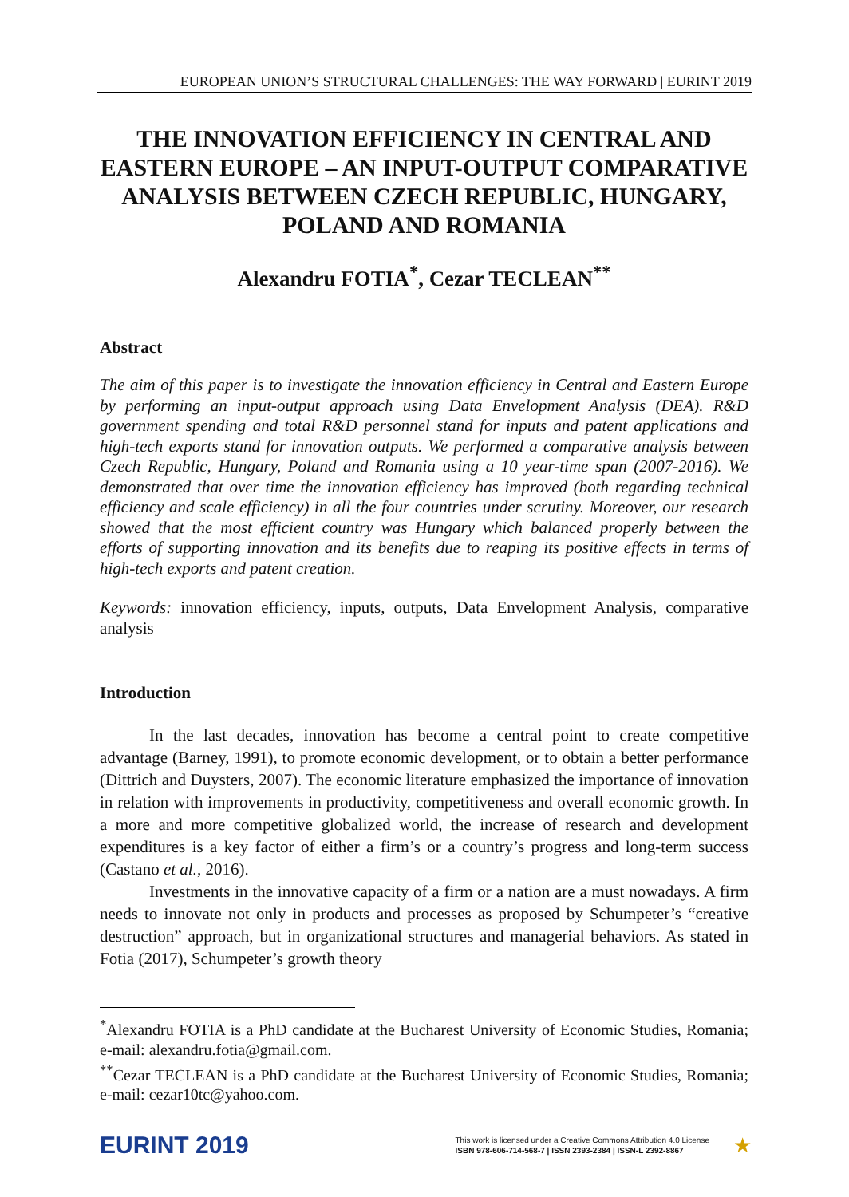EUROPEAN UNION’S STRUCTURAL CHALLENGES: THE WAY FORWARD | EURINT 2019
THE INNOVATION EFFICIENCY IN CENTRAL AND EASTERN EUROPE – AN INPUT-OUTPUT COMPARATIVE ANALYSIS BETWEEN CZECH REPUBLIC, HUNGARY, POLAND AND ROMANIA
Alexandru FOTIA<sup>*</sup>, Cezar TECLEAN<sup>**</sup>
Abstract
The aim of this paper is to investigate the innovation efficiency in Central and Eastern Europe by performing an input-output approach using Data Envelopment Analysis (DEA). R&D government spending and total R&D personnel stand for inputs and patent applications and high-tech exports stand for innovation outputs. We performed a comparative analysis between Czech Republic, Hungary, Poland and Romania using a 10 year-time span (2007-2016). We demonstrated that over time the innovation efficiency has improved (both regarding technical efficiency and scale efficiency) in all the four countries under scrutiny. Moreover, our research showed that the most efficient country was Hungary which balanced properly between the efforts of supporting innovation and its benefits due to reaping its positive effects in terms of high-tech exports and patent creation.
Keywords: innovation efficiency, inputs, outputs, Data Envelopment Analysis, comparative analysis
Introduction
In the last decades, innovation has become a central point to create competitive advantage (Barney, 1991), to promote economic development, or to obtain a better performance (Dittrich and Duysters, 2007). The economic literature emphasized the importance of innovation in relation with improvements in productivity, competitiveness and overall economic growth. In a more and more competitive globalized world, the increase of research and development expenditures is a key factor of either a firm’s or a country’s progress and long-term success (Castano et al., 2016).
Investments in the innovative capacity of a firm or a nation are a must nowadays. A firm needs to innovate not only in products and processes as proposed by Schumpeter’s “creative destruction” approach, but in organizational structures and managerial behaviors. As stated in Fotia (2017), Schumpeter’s growth theory
<sup>*</sup> Alexandru FOTIA is a PhD candidate at the Bucharest University of Economic Studies, Romania; e-mail: alexandru.fotia@gmail.com.
<sup>**</sup> Cezar TECLEAN is a PhD candidate at the Bucharest University of Economic Studies, Romania; e-mail: cezar10tc@yahoo.com.
EURINT 2019 This work is licensed under a Creative Commons Attribution 4.0 License
ISBN 978-606-714-568-7 | ISSN 2393-2384 | ISSN-L 2392-8867 ★